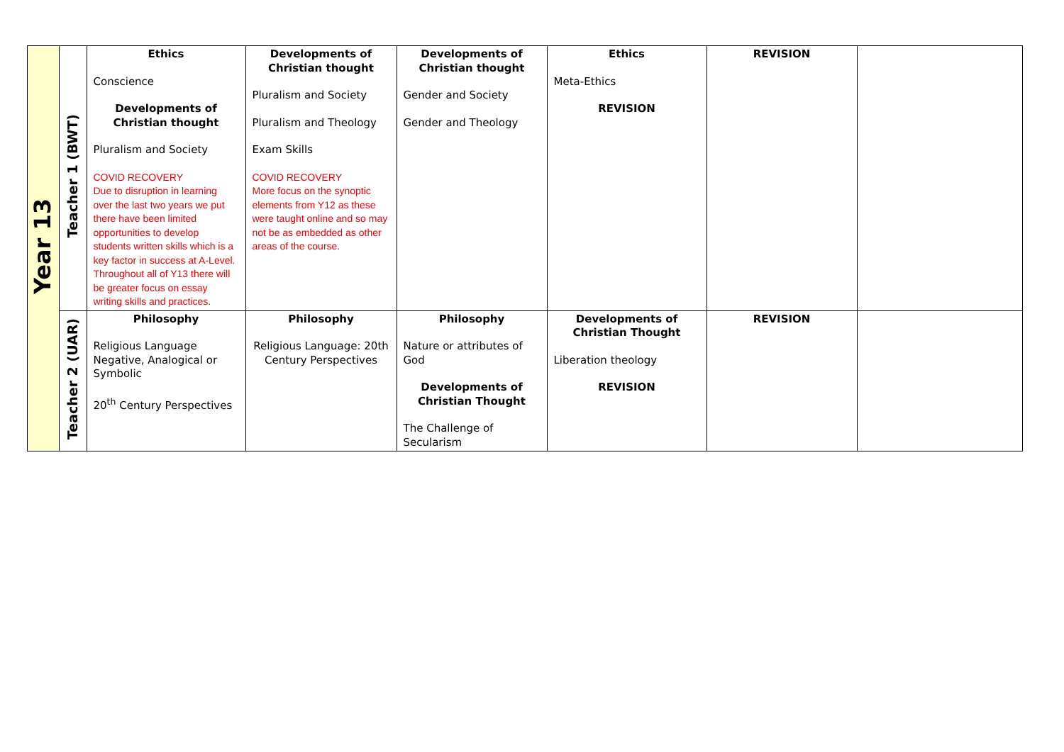| Year 13 | Teacher 1 (BWT) | Ethics Conscience Developments of Christian thought Pluralism and Society COVID RECOVERY Due to disruption in learning over the last two years we put there have been limited opportunities to develop students written skills which is a key factor in success at A-Level. Throughout all of Y13 there will be greater focus on essay writing skills and practices. | Developments of Christian thought Pluralism and Society Pluralism and Theology Exam Skills COVID RECOVERY More focus on the synoptic elements from Y12 as these were taught online and so may not be as embedded as other areas of the course. | Developments of Christian thought Gender and Society Gender and Theology | Ethics Meta-Ethics REVISION | REVISION | |
| | Teacher 2 (UAR) | Philosophy Religious Language Negative, Analogical or Symbolic 20<sup>th</sup> Century Perspectives | Philosophy Religious Language: 20th Century Perspectives | Philosophy Nature or attributes of God Developments of Christian Thought The Challenge of Secularism | Developments of Christian Thought Liberation theology REVISION | REVISION | |